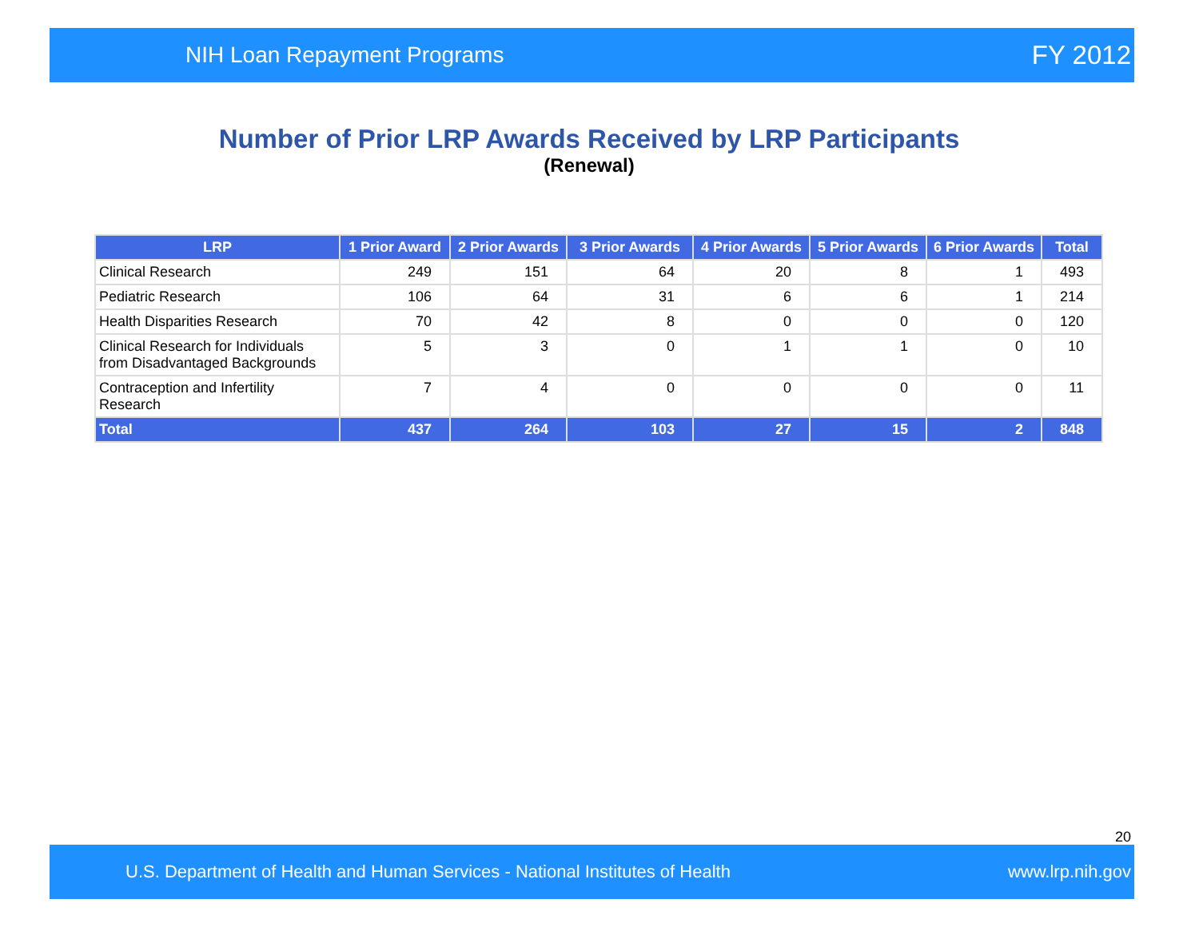NIH Loan Repayment Programs FY 2012
Number of Prior LRP Awards Received by LRP Participants
(Renewal)
| LRP | 1 Prior Award | 2 Prior Awards | 3 Prior Awards | 4 Prior Awards | 5 Prior Awards | 6 Prior Awards | Total |
| --- | --- | --- | --- | --- | --- | --- | --- |
| Clinical Research | 249 | 151 | 64 | 20 | 8 | 1 | 493 |
| Pediatric Research | 106 | 64 | 31 | 6 | 6 | 1 | 214 |
| Health Disparities Research | 70 | 42 | 8 | 0 | 0 | 0 | 120 |
| Clinical Research for Individuals from Disadvantaged Backgrounds | 5 | 3 | 0 | 1 | 1 | 0 | 10 |
| Contraception and Infertility Research | 7 | 4 | 0 | 0 | 0 | 0 | 11 |
| Total | 437 | 264 | 103 | 27 | 15 | 2 | 848 |
20
U.S. Department of Health and Human Services - National Institutes of Health www.lrp.nih.gov